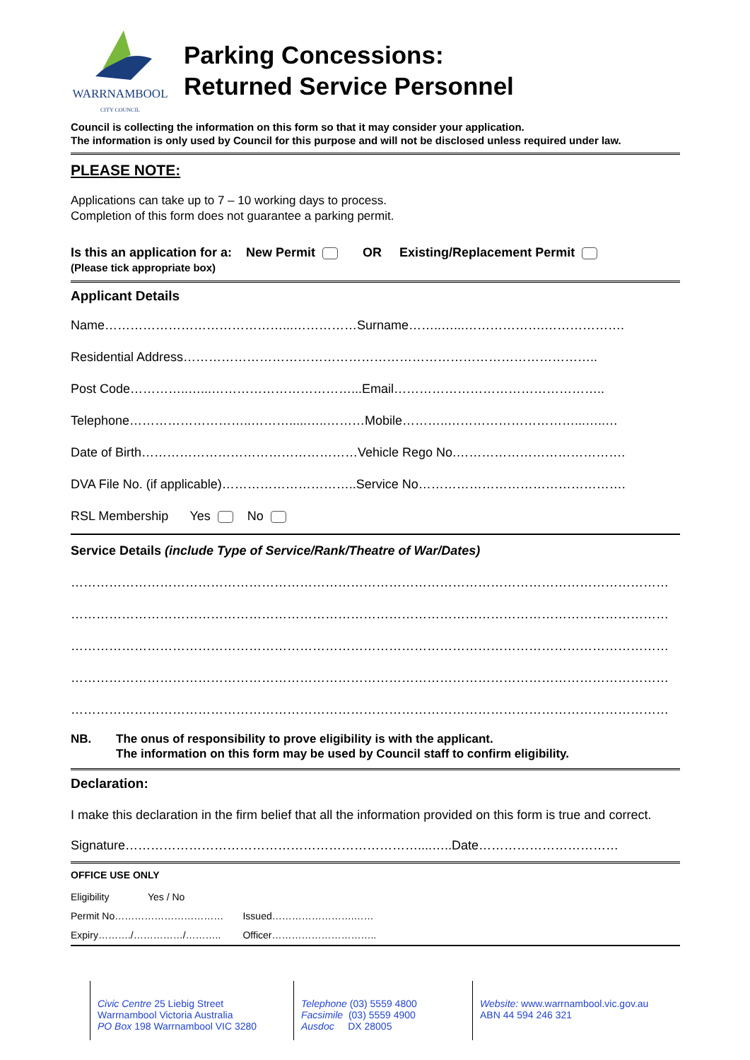WARRNAMBOOL
CITY COUNCIL
Parking Concessions:
Returned Service Personnel
Council is collecting the information on this form so that it may consider your application.
The information is only used by Council for this purpose and will not be disclosed unless required under law.
PLEASE NOTE:
Applications can take up to 7 – 10 working days to process.
Completion of this form does not guarantee a parking permit.
Is this an application for a: New Permit OR Existing/Replacement Permit
(Please tick appropriate box)
Applicant Details
Name……………………………………...……………Surname……..…...……………….……………….
Residential Address……………………………………………………………………………………..
Post Code…………..…...……………………………...Email…………………………………………..
Telephone………………………..……….....…..………Mobile………..…………………………...…..…
Date of Birth……………………………………………Vehicle Rego No.………………………………….
DVA File No. (if applicable)…………………………..Service No………………………………………….
RSL Membership Yes No
Service Details (include Type of Service/Rank/Theatre of War/Dates)
……………………………………………………………………………………………………………………………
……………………………………………………………………………………………………………………………
……………………………………………………………………………………………………………………………
……………………………………………………………………………………………………………………………
……………………………………………………………………………………………………………………………
NB. The onus of responsibility to prove eligibility is with the applicant.
The information on this form may be used by Council staff to confirm eligibility.
Declaration:
I make this declaration in the firm belief that all the information provided on this form is true and correct.
Signature……………………………………………………………....…..Date……………………………
OFFICE USE ONLY
Eligibility Yes / No
Permit No…………………………… Issued…………………….……
Expiry………./……………/……….. Officer…………………………..
Civic Centre 25 Liebig Street
Warrnambool Victoria Australia
PO Box 198 Warrnambool VIC 3280
Telephone (03) 5559 4800
Facsimile (03) 5559 4900
Ausdoc DX 28005
Website: www.warrnambool.vic.gov.au
ABN 44 594 246 321